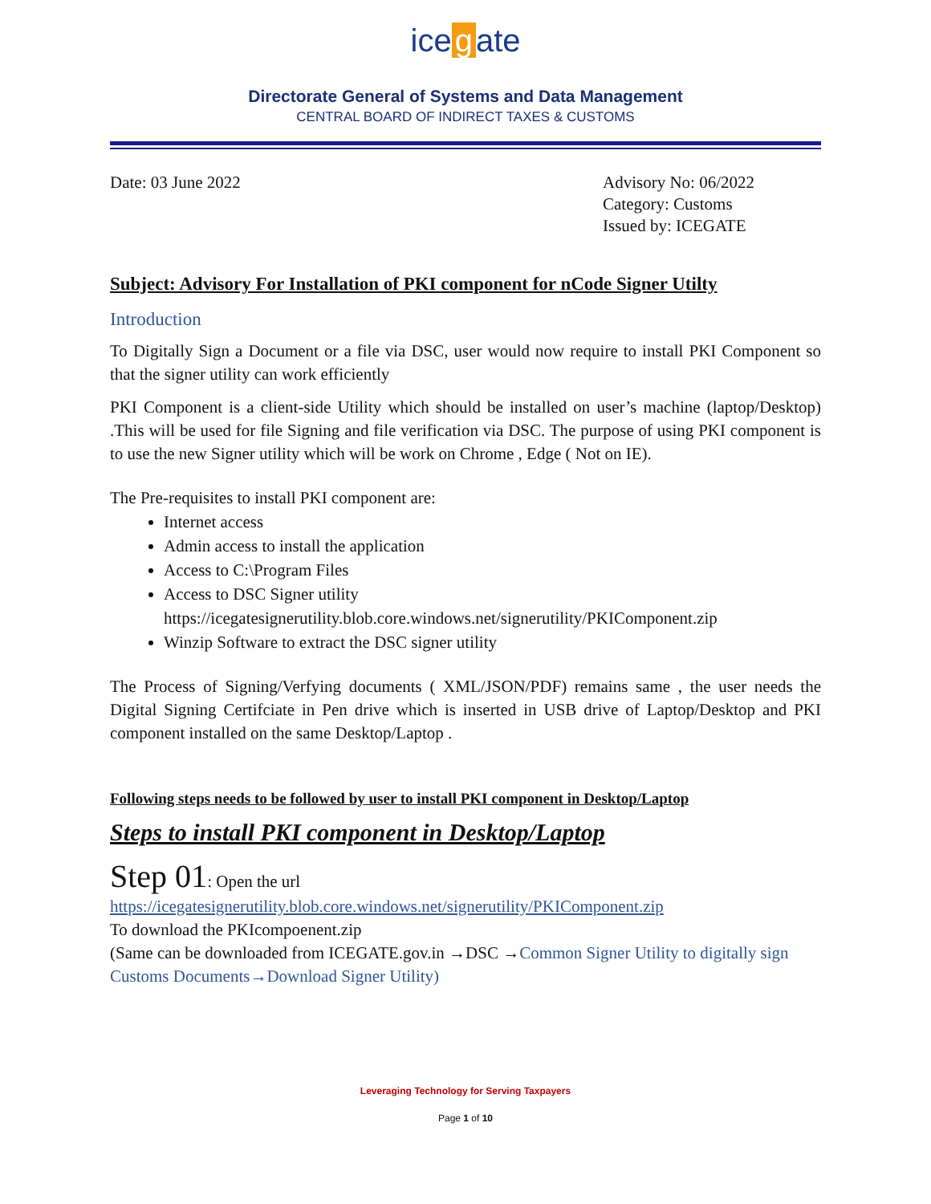ice g ate
Directorate General of Systems and Data Management
CENTRAL BOARD OF INDIRECT TAXES & CUSTOMS
Date: 03 June 2022 Advisory No: 06/2022
Category: Customs
Issued by: ICEGATE
Subject: Advisory For Installation of PKI component for nCode Signer Utilty
Introduction
To Digitally Sign a Document or a file via DSC, user would now require to install PKI Component so that the signer utility can work efficiently
PKI Component is a client-side Utility which should be installed on user’s machine (laptop/Desktop) .This will be used for file Signing and file verification via DSC. The purpose of using PKI component is to use the new Signer utility which will be work on Chrome , Edge ( Not on IE).
The Pre-requisites to install PKI component are:
Internet access
Admin access to install the application
Access to C:\Program Files
Access to DSC Signer utility
https://icegatesignerutility.blob.core.windows.net/signerutility/PKIComponent.zip
Winzip Software to extract the DSC signer utility
The Process of Signing/Verfying documents ( XML/JSON/PDF) remains same , the user needs the Digital Signing Certifciate in Pen drive which is inserted in USB drive of Laptop/Desktop and PKI component installed on the same Desktop/Laptop .
Following steps needs to be followed by user to install PKI component in Desktop/Laptop
Steps to install PKI component in Desktop/Laptop
Step 01: Open the url
https://icegatesignerutility.blob.core.windows.net/signerutility/PKIComponent.zip
To download the PKIcompoenent.zip
(Same can be downloaded from ICEGATE.gov.in →DSC →Common Signer Utility to digitally sign Customs Documents→Download Signer Utility)
Leveraging Technology for Serving Taxpayers
Page 1 of 10